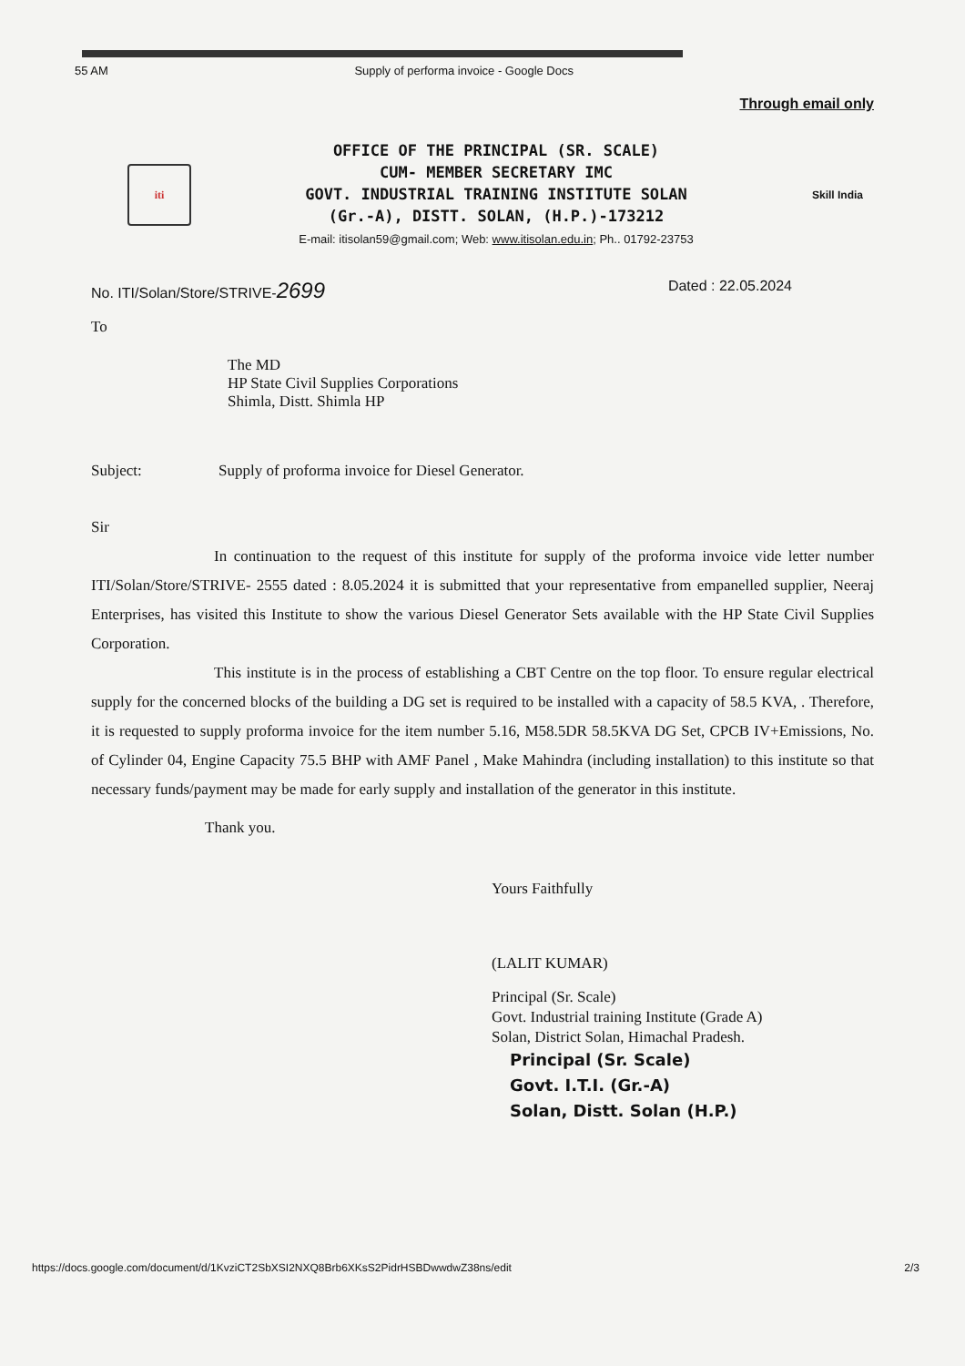55 AM Supply of performa invoice - Google Docs
Through email only
iti
OFFICE OF THE PRINCIPAL (SR. SCALE)
CUM- MEMBER SECRETARY IMC
GOVT. INDUSTRIAL TRAINING INSTITUTE SOLAN
(Gr.-A), DISTT. SOLAN, (H.P.)-173212
E-mail: itisolan59@gmail.com; Web: www.itisolan.edu.in; Ph.. 01792-23753
Skill India
No. ITI/Solan/Store/STRIVE-2699 Dated : 22.05.2024
To
The MD
HP State Civil Supplies Corporations
Shimla, Distt. Shimla HP
Subject: Supply of proforma invoice for Diesel Generator.
Sir
In continuation to the request of this institute for supply of the proforma invoice vide letter number ITI/Solan/Store/STRIVE- 2555 dated : 8.05.2024 it is submitted that your representative from empanelled supplier, Neeraj Enterprises, has visited this Institute to show the various Diesel Generator Sets available with the HP State Civil Supplies Corporation.
This institute is in the process of establishing a CBT Centre on the top floor. To ensure regular electrical supply for the concerned blocks of the building a DG set is required to be installed with a capacity of 58.5 KVA, . Therefore, it is requested to supply proforma invoice for the item number 5.16, M58.5DR 58.5KVA DG Set, CPCB IV+Emissions, No. of Cylinder 04, Engine Capacity 75.5 BHP with AMF Panel , Make Mahindra (including installation) to this institute so that necessary funds/payment may be made for early supply and installation of the generator in this institute.
Thank you.
Yours Faithfully
(LALIT KUMAR)
Principal (Sr. Scale)
Govt. Industrial training Institute (Grade A)
Solan, District Solan, Himachal Pradesh.
Principal (Sr. Scale)
Govt. I.T.I. (Gr.-A)
Solan, Distt. Solan (H.P.)
https://docs.google.com/document/d/1KvziCT2SbXSI2NXQ8Brb6XKsS2PidrHSBDwwdwZ38ns/edit 2/3